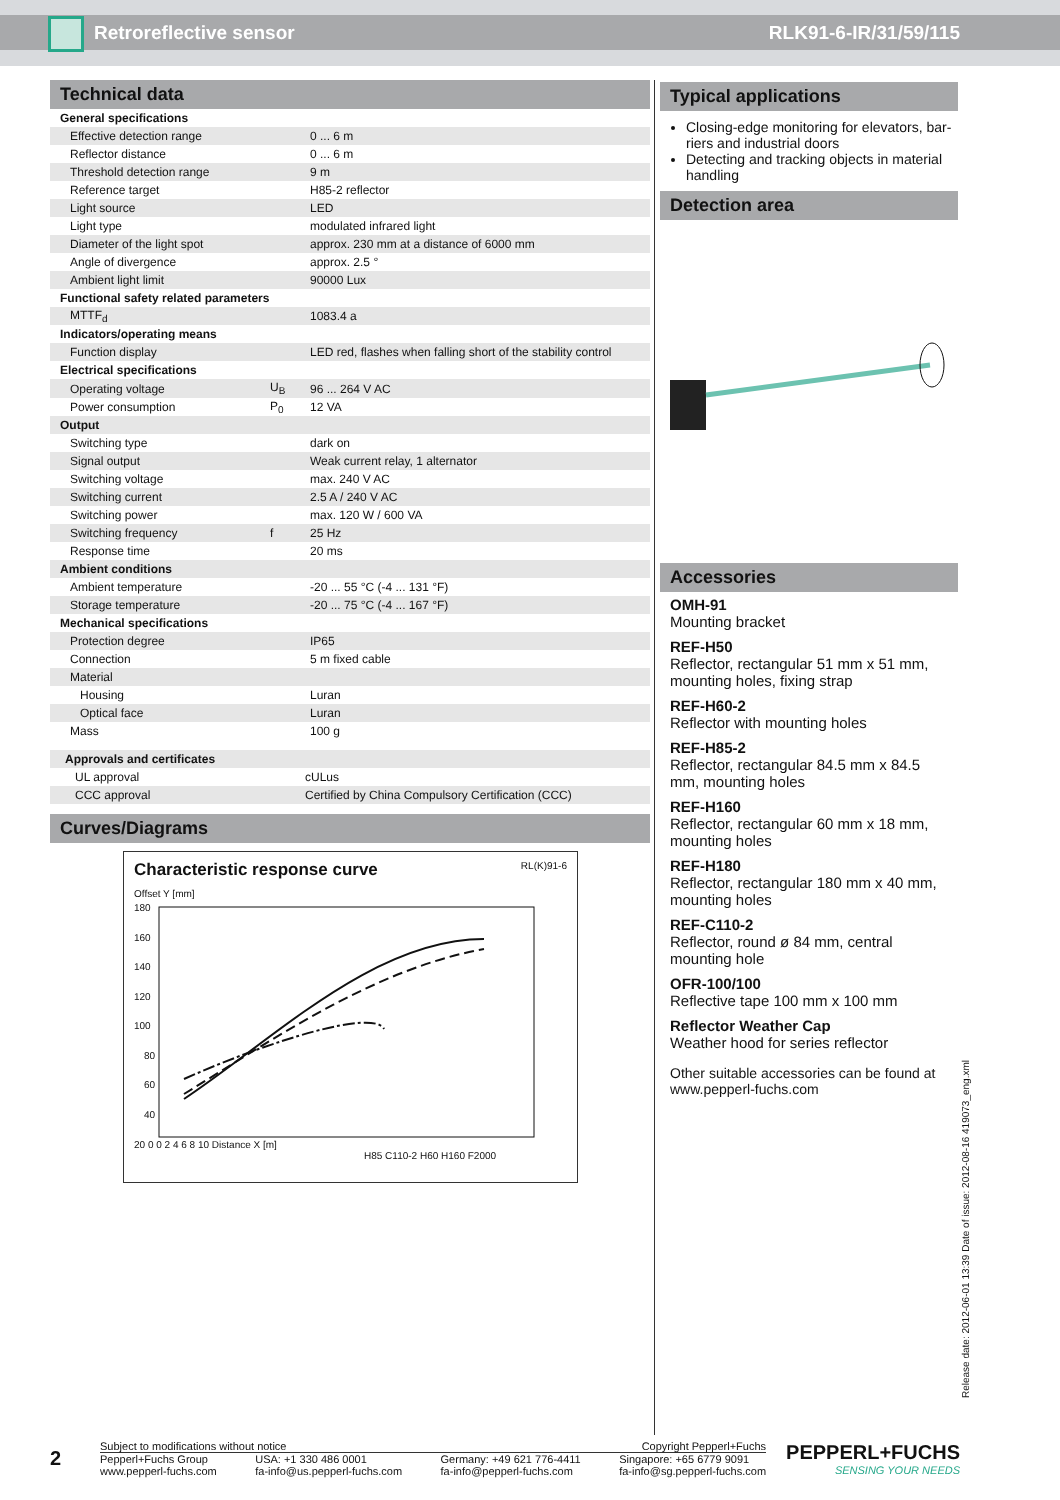Retroreflective sensor RLK91-6-IR/31/59/115
Technical data
| General specifications | | |
| Effective detection range | | 0 ... 6 m |
| Reflector distance | | 0 ... 6 m |
| Threshold detection range | | 9 m |
| Reference target | | H85-2 reflector |
| Light source | | LED |
| Light type | | modulated infrared light |
| Diameter of the light spot | | approx. 230 mm at a distance of 6000 mm |
| Angle of divergence | | approx. 2.5 ° |
| Ambient light limit | | 90000 Lux |
| Functional safety related parameters | | |
| MTTF<sub>d</sub> | | 1083.4 a |
| Indicators/operating means | | |
| Function display | | LED red, flashes when falling short of the stability control |
| Electrical specifications | | |
| Operating voltage | U<sub>B</sub> | 96 ... 264 V AC |
| Power consumption | P<sub>0</sub> | 12 VA |
| Output | | |
| Switching type | | dark on |
| Signal output | | Weak current relay, 1 alternator |
| Switching voltage | | max. 240 V AC |
| Switching current | | 2.5 A / 240 V AC |
| Switching power | | max. 120 W / 600 VA |
| Switching frequency | f | 25 Hz |
| Response time | | 20 ms |
| Ambient conditions | | |
| Ambient temperature | | -20 ... 55 °C (-4 ... 131 °F) |
| Storage temperature | | -20 ... 75 °C (-4 ... 167 °F) |
| Mechanical specifications | | |
| Protection degree | | IP65 |
| Connection | | 5 m fixed cable |
| Material | | |
| Housing | | Luran |
| Optical face | | Luran |
| Mass | | 100 g |
| Approvals and certificates | | |
| UL approval | | cULus |
| CCC approval | | Certified by China Compulsory Certification (CCC) |
Curves/Diagrams
Characteristic response curve RL(K)91-6
Offset Y [mm]
180
160
140
120
100
80
60
40
20 0 0 2 4 6 8 10 Distance X [m]
H85 C110-2 H60 H160 F2000
Typical applications
Closing-edge monitoring for elevators, bar-riers and industrial doors
Detecting and tracking objects in material handling
Detection area
Accessories
OMH-91
Mounting bracket
REF-H50
Reflector, rectangular 51 mm x 51 mm, mounting holes, fixing strap
REF-H60-2
Reflector with mounting holes
REF-H85-2
Reflector, rectangular 84.5 mm x 84.5 mm, mounting holes
REF-H160
Reflector, rectangular 60 mm x 18 mm, mounting holes
REF-H180
Reflector, rectangular 180 mm x 40 mm, mounting holes
REF-C110-2
Reflector, round ø 84 mm, central mounting hole
OFR-100/100
Reflective tape 100 mm x 100 mm
Reflector Weather Cap
Weather hood for series reflector
Other suitable accessories can be found at www.pepperl-fuchs.com
Release date: 2012-06-01 13:39 Date of issue: 2012-08-16 419073_eng.xml
2
Subject to modifications without notice Copyright Pepperl+Fuchs
Pepperl+Fuchs Group
www.pepperl-fuchs.com USA: +1 330 486 0001
fa-info@us.pepperl-fuchs.com Germany: +49 621 776-4411
fa-info@pepperl-fuchs.com Singapore: +65 6779 9091
fa-info@sg.pepperl-fuchs.com
PEPPERL+FUCHS
SENSING YOUR NEEDS